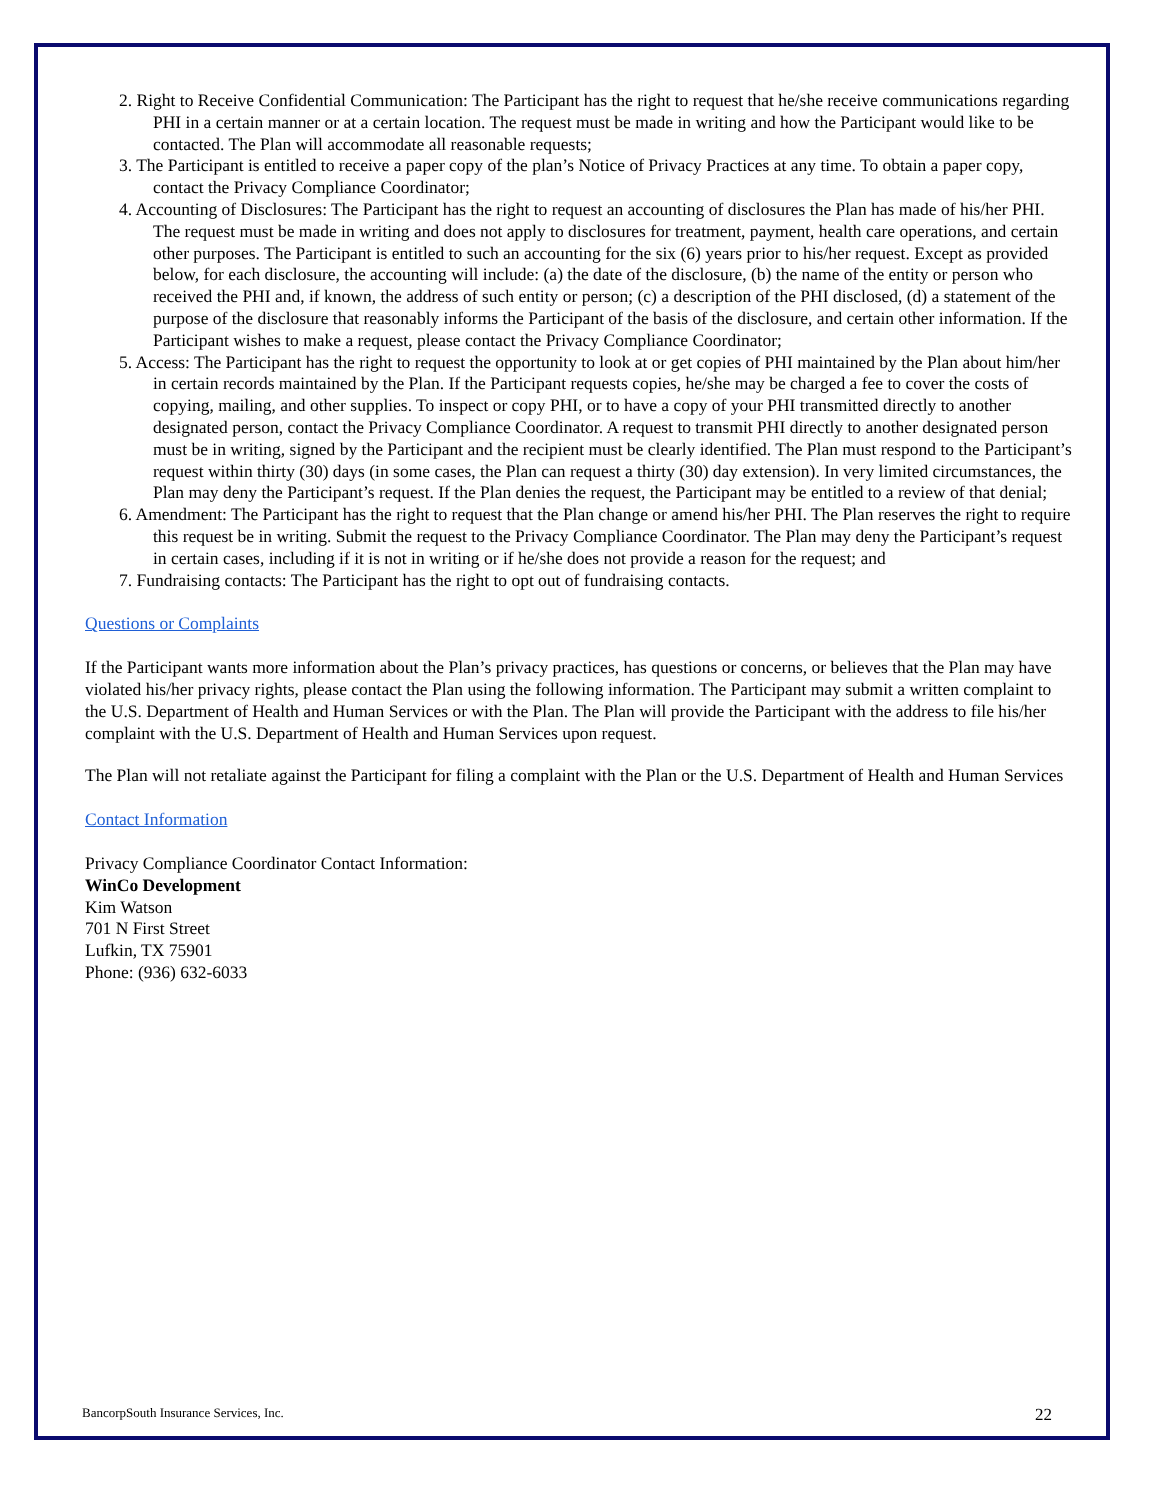2. Right to Receive Confidential Communication: The Participant has the right to request that he/she receive communications regarding PHI in a certain manner or at a certain location. The request must be made in writing and how the Participant would like to be contacted. The Plan will accommodate all reasonable requests;
3. The Participant is entitled to receive a paper copy of the plan’s Notice of Privacy Practices at any time. To obtain a paper copy, contact the Privacy Compliance Coordinator;
4. Accounting of Disclosures: The Participant has the right to request an accounting of disclosures the Plan has made of his/her PHI. The request must be made in writing and does not apply to disclosures for treatment, payment, health care operations, and certain other purposes. The Participant is entitled to such an accounting for the six (6) years prior to his/her request. Except as provided below, for each disclosure, the accounting will include: (a) the date of the disclosure, (b) the name of the entity or person who received the PHI and, if known, the address of such entity or person; (c) a description of the PHI disclosed, (d) a statement of the purpose of the disclosure that reasonably informs the Participant of the basis of the disclosure, and certain other information. If the Participant wishes to make a request, please contact the Privacy Compliance Coordinator;
5. Access: The Participant has the right to request the opportunity to look at or get copies of PHI maintained by the Plan about him/her in certain records maintained by the Plan. If the Participant requests copies, he/she may be charged a fee to cover the costs of copying, mailing, and other supplies. To inspect or copy PHI, or to have a copy of your PHI transmitted directly to another designated person, contact the Privacy Compliance Coordinator. A request to transmit PHI directly to another designated person must be in writing, signed by the Participant and the recipient must be clearly identified. The Plan must respond to the Participant’s request within thirty (30) days (in some cases, the Plan can request a thirty (30) day extension). In very limited circumstances, the Plan may deny the Participant’s request. If the Plan denies the request, the Participant may be entitled to a review of that denial;
6. Amendment: The Participant has the right to request that the Plan change or amend his/her PHI. The Plan reserves the right to require this request be in writing. Submit the request to the Privacy Compliance Coordinator. The Plan may deny the Participant’s request in certain cases, including if it is not in writing or if he/she does not provide a reason for the request; and
7. Fundraising contacts: The Participant has the right to opt out of fundraising contacts.
Questions or Complaints
If the Participant wants more information about the Plan’s privacy practices, has questions or concerns, or believes that the Plan may have violated his/her privacy rights, please contact the Plan using the following information. The Participant may submit a written complaint to the U.S. Department of Health and Human Services or with the Plan. The Plan will provide the Participant with the address to file his/her complaint with the U.S. Department of Health and Human Services upon request.
The Plan will not retaliate against the Participant for filing a complaint with the Plan or the U.S. Department of Health and Human Services
Contact Information
Privacy Compliance Coordinator Contact Information:
WinCo Development
Kim Watson
701 N First Street
Lufkin, TX 75901
Phone: (936) 632-6033
BancorpSouth Insurance Services, Inc. 22